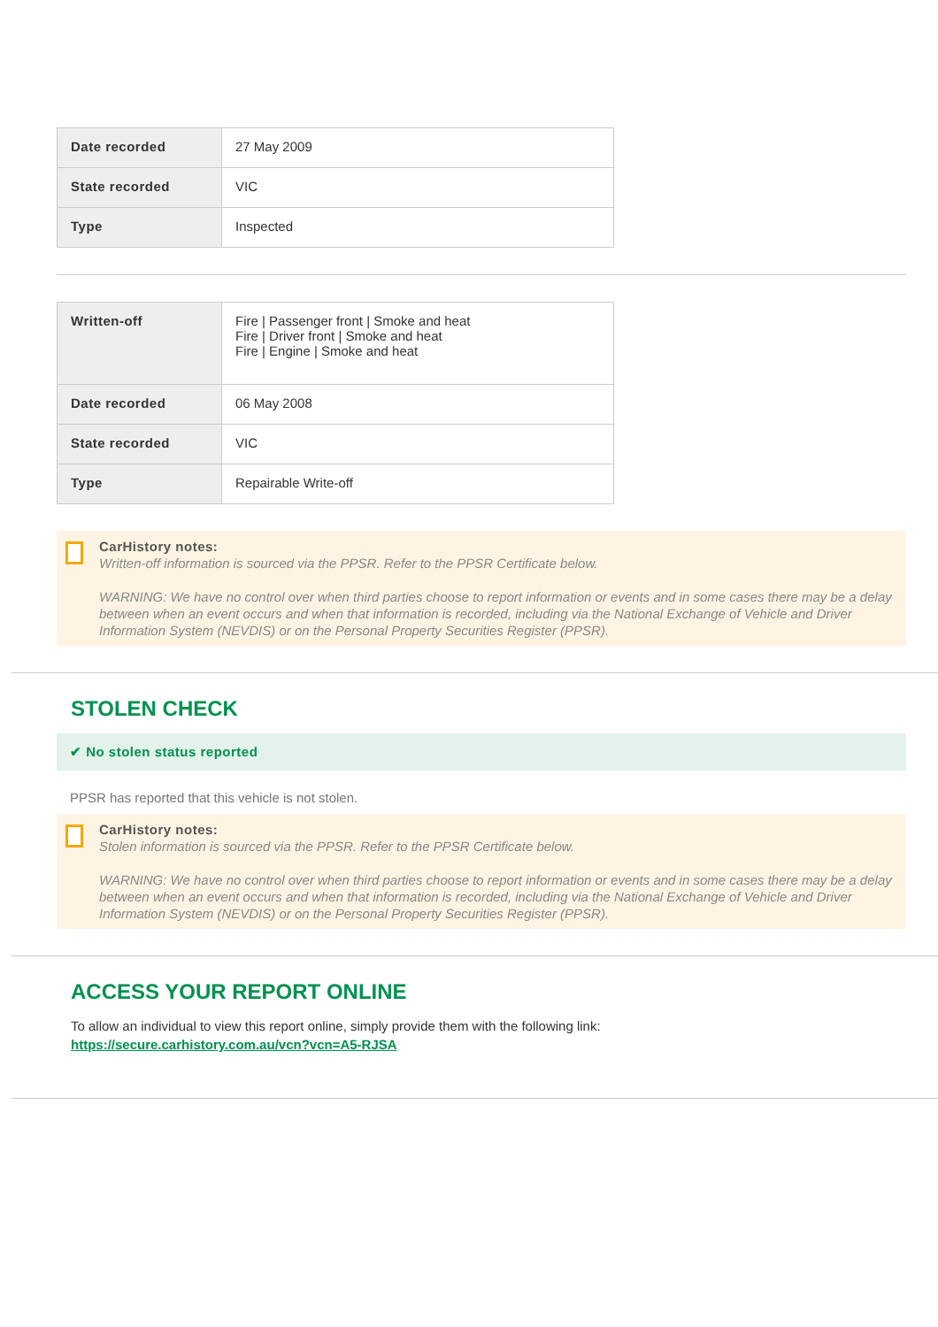| Date recorded | 27 May 2009 |
| State recorded | VIC |
| Type | Inspected |
| Written-off | Fire / Passenger front / Smoke and heat Fire / Driver front / Smoke and heat Fire / Engine / Smoke and heat |
| Date recorded | 06 May 2008 |
| State recorded | VIC |
| Type | Repairable Write-off |
CarHistory notes:
Written-off information is sourced via the PPSR. Refer to the PPSR Certificate below.
WARNING: We have no control over when third parties choose to report information or events and in some cases there may be a delay between when an event occurs and when that information is recorded, including via the National Exchange of Vehicle and Driver Information System (NEVDIS) or on the Personal Property Securities Register (PPSR).
STOLEN CHECK
✔ No stolen status reported
PPSR has reported that this vehicle is not stolen.
CarHistory notes:
Stolen information is sourced via the PPSR. Refer to the PPSR Certificate below.
WARNING: We have no control over when third parties choose to report information or events and in some cases there may be a delay between when an event occurs and when that information is recorded, including via the National Exchange of Vehicle and Driver Information System (NEVDIS) or on the Personal Property Securities Register (PPSR).
ACCESS YOUR REPORT ONLINE
To allow an individual to view this report online, simply provide them with the following link:
https://secure.carhistory.com.au/vcn?vcn=A5-RJSA